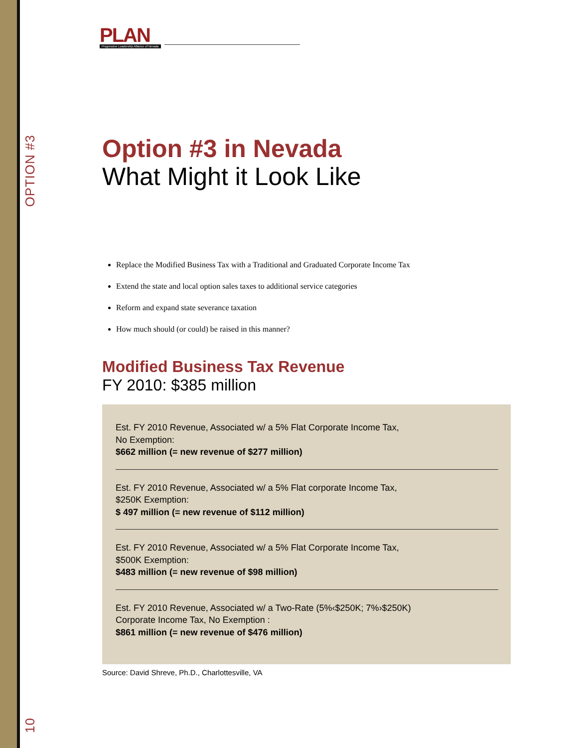OPTION #3
10
PLAN
Progressive Leadership Alliance of Nevada
Option #3 in Nevada
What Might it Look Like
Replace the Modified Business Tax with a Traditional and Graduated Corporate Income Tax
Extend the state and local option sales taxes to additional service categories
Reform and expand state severance taxation
How much should (or could) be raised in this manner?
Modified Business Tax Revenue
FY 2010: $385 million
Est. FY 2010 Revenue, Associated w/ a 5% Flat Corporate Income Tax,
No Exemption:
$662 million (= new revenue of $277 million)
Est. FY 2010 Revenue, Associated w/ a 5% Flat corporate Income Tax,
$250K Exemption:
$ 497 million (= new revenue of $112 million)
Est. FY 2010 Revenue, Associated w/ a 5% Flat Corporate Income Tax,
$500K Exemption:
$483 million (= new revenue of $98 million)
Est. FY 2010 Revenue, Associated w/ a Two-Rate (5%‹$250K; 7%›$250K)
Corporate Income Tax, No Exemption :
$861 million (= new revenue of $476 million)
Source: David Shreve, Ph.D., Charlottesville, VA